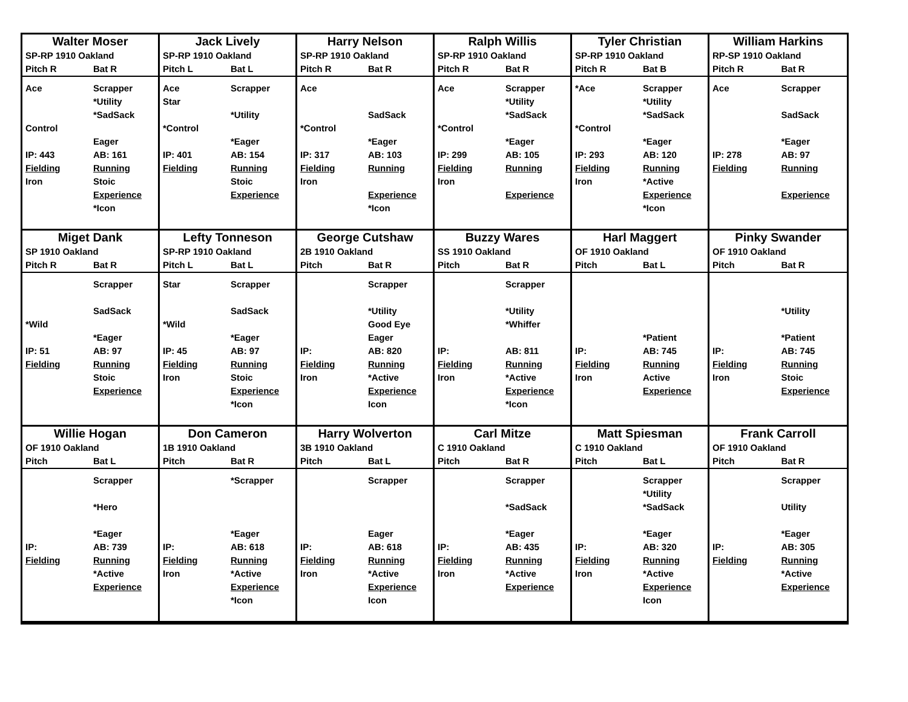Walter Moser
SP-RP 1910 Oakland
Pitch R Bat R
Ace Scrapper
*Utility
*SadSack
Control
Eager
IP: 443 AB: 161
Fielding Running
Iron Stoic
Experience
*Icon
Jack Lively
SP-RP 1910 Oakland
Pitch L Bat L
Ace
Star Scrapper
*Utility
*Control
*Eager
IP: 401 AB: 154
Fielding Running
Stoic
Experience
Harry Nelson
SP-RP 1910 Oakland
Pitch R Bat R
Ace
SadSack
*Control
*Eager
IP: 317 AB: 103
Fielding Running
Iron
Experience
*Icon
Ralph Willis
SP-RP 1910 Oakland
Pitch R Bat R
Ace Scrapper
*Utility
*SadSack
*Control
*Eager
IP: 299 AB: 105
Fielding Running
Iron
Experience
Tyler Christian
SP-RP 1910 Oakland
Pitch R Bat B
*Ace Scrapper
*Utility
*SadSack
*Control
*Eager
IP: 293 AB: 120
Fielding Running
Iron *Active
Experience
*Icon
William Harkins
RP-SP 1910 Oakland
Pitch R Bat R
Ace Scrapper
SadSack
*Eager
IP: 278 AB: 97
Fielding Running
Experience
Miget Dank
SP 1910 Oakland
Pitch R Bat R
Scrapper
SadSack
*Wild
*Eager
IP: 51 AB: 97
Fielding Running
Stoic
Experience
Lefty Tonneson
SP-RP 1910 Oakland
Pitch L Bat L
Star Scrapper
SadSack
*Wild
*Eager
IP: 45 AB: 97
Fielding Running
Iron Stoic
Experience
*Icon
George Cutshaw
2B 1910 Oakland
Pitch Bat R
Scrapper
*Utility
Good Eye
Eager
IP: AB: 820
Fielding Running
Iron *Active
Experience
Icon
Buzzy Wares
SS 1910 Oakland
Pitch Bat R
Scrapper
*Utility
*Whiffer
IP: AB: 811
Fielding Running
Iron *Active
Experience
*Icon
Harl Maggert
OF 1910 Oakland
Pitch Bat L
*Patient
IP: AB: 745
Fielding Running
Iron Active
Experience
Pinky Swander
OF 1910 Oakland
Pitch Bat R
*Utility
*Patient
IP: AB: 745
Fielding Running
Iron Stoic
Experience
Willie Hogan
OF 1910 Oakland
Pitch Bat L
Scrapper
*Hero
*Eager
IP: AB: 739
Fielding Running
*Active
Experience
Don Cameron
1B 1910 Oakland
Pitch Bat R
*Scrapper
*Eager
IP: AB: 618
Fielding Running
Iron *Active
Experience
*Icon
Harry Wolverton
3B 1910 Oakland
Pitch Bat L
Scrapper
Eager
IP: AB: 618
Fielding Running
Iron *Active
Experience
Icon
Carl Mitze
C 1910 Oakland
Pitch Bat R
Scrapper
*SadSack
*Eager
IP: AB: 435
Fielding Running
Iron *Active
Experience
Matt Spiesman
C 1910 Oakland
Pitch Bat L
Scrapper
*Utility
*SadSack
*Eager
IP: AB: 320
Fielding Running
Iron *Active
Experience
Icon
Frank Carroll
OF 1910 Oakland
Pitch Bat R
Scrapper
Utility
*Eager
IP: AB: 305
Fielding Running
*Active
Experience